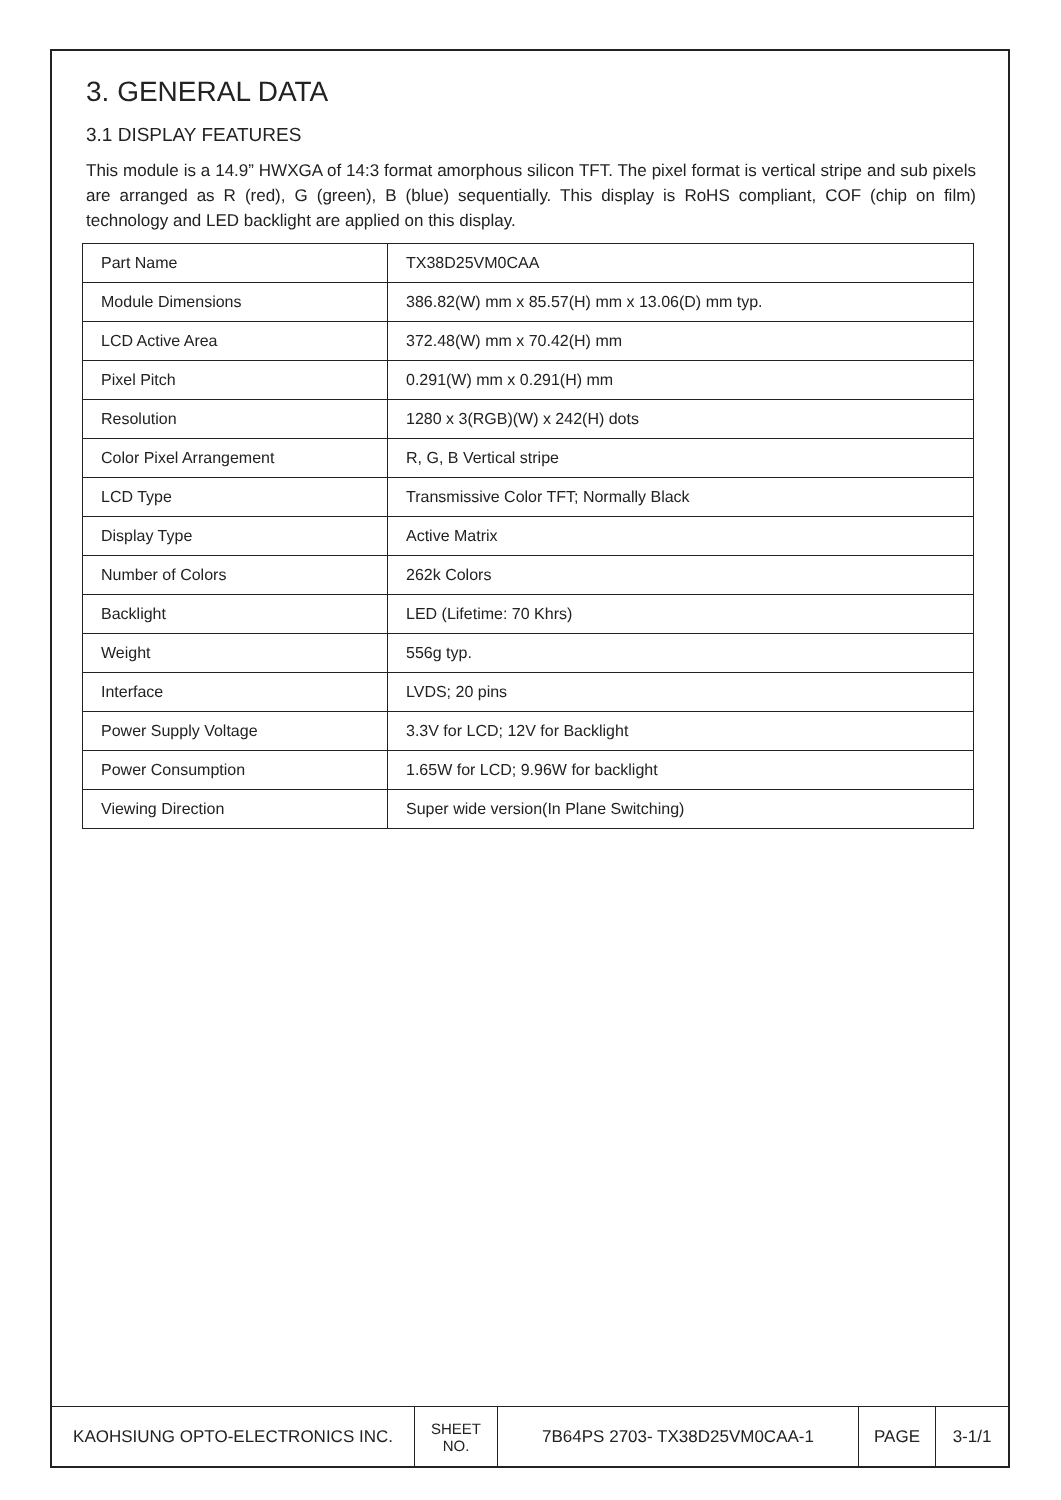3. GENERAL DATA
3.1 DISPLAY FEATURES
This module is a 14.9” HWXGA of 14:3 format amorphous silicon TFT. The pixel format is vertical stripe and sub pixels are arranged as R (red), G (green), B (blue) sequentially. This display is RoHS compliant, COF (chip on film) technology and LED backlight are applied on this display.
| Part Name | TX38D25VM0CAA |
| Module Dimensions | 386.82(W) mm x 85.57(H) mm x 13.06(D) mm typ. |
| LCD Active Area | 372.48(W) mm x 70.42(H) mm |
| Pixel Pitch | 0.291(W) mm x 0.291(H) mm |
| Resolution | 1280 x 3(RGB)(W) x 242(H) dots |
| Color Pixel Arrangement | R, G, B Vertical stripe |
| LCD Type | Transmissive Color TFT; Normally Black |
| Display Type | Active Matrix |
| Number of Colors | 262k Colors |
| Backlight | LED (Lifetime: 70 Khrs) |
| Weight | 556g typ. |
| Interface | LVDS; 20 pins |
| Power Supply Voltage | 3.3V for LCD; 12V for Backlight |
| Power Consumption | 1.65W for LCD; 9.96W for backlight |
| Viewing Direction | Super wide version(In Plane Switching) |
| KAOHSIUNG OPTO-ELECTRONICS INC. | SHEET NO. | 7B64PS 2703- TX38D25VM0CAA-1 | PAGE | 3-1/1 |